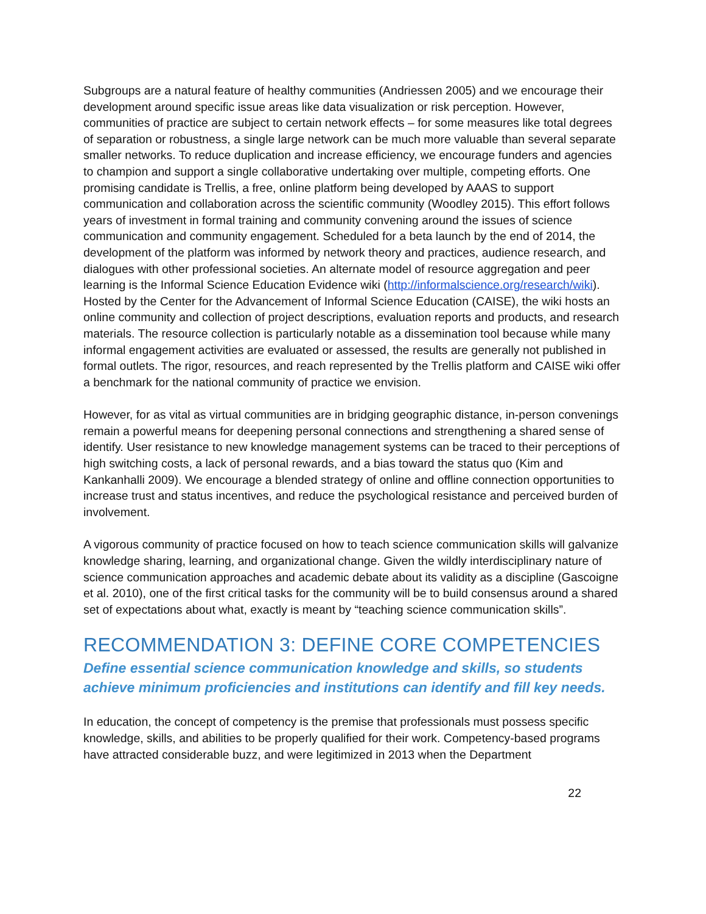Subgroups are a natural feature of healthy communities (Andriessen 2005) and we encourage their development around specific issue areas like data visualization or risk perception. However, communities of practice are subject to certain network effects – for some measures like total degrees of separation or robustness, a single large network can be much more valuable than several separate smaller networks. To reduce duplication and increase efficiency, we encourage funders and agencies to champion and support a single collaborative undertaking over multiple, competing efforts. One promising candidate is Trellis, a free, online platform being developed by AAAS to support communication and collaboration across the scientific community (Woodley 2015). This effort follows years of investment in formal training and community convening around the issues of science communication and community engagement. Scheduled for a beta launch by the end of 2014, the development of the platform was informed by network theory and practices, audience research, and dialogues with other professional societies. An alternate model of resource aggregation and peer learning is the Informal Science Education Evidence wiki (http://informalscience.org/research/wiki). Hosted by the Center for the Advancement of Informal Science Education (CAISE), the wiki hosts an online community and collection of project descriptions, evaluation reports and products, and research materials. The resource collection is particularly notable as a dissemination tool because while many informal engagement activities are evaluated or assessed, the results are generally not published in formal outlets. The rigor, resources, and reach represented by the Trellis platform and CAISE wiki offer a benchmark for the national community of practice we envision.
However, for as vital as virtual communities are in bridging geographic distance, in-person convenings remain a powerful means for deepening personal connections and strengthening a shared sense of identify. User resistance to new knowledge management systems can be traced to their perceptions of high switching costs, a lack of personal rewards, and a bias toward the status quo (Kim and Kankanhalli 2009). We encourage a blended strategy of online and offline connection opportunities to increase trust and status incentives, and reduce the psychological resistance and perceived burden of involvement.
A vigorous community of practice focused on how to teach science communication skills will galvanize knowledge sharing, learning, and organizational change. Given the wildly interdisciplinary nature of science communication approaches and academic debate about its validity as a discipline (Gascoigne et al. 2010), one of the first critical tasks for the community will be to build consensus around a shared set of expectations about what, exactly is meant by “teaching science communication skills”.
RECOMMENDATION 3: DEFINE CORE COMPETENCIES
Define essential science communication knowledge and skills, so students achieve minimum proficiencies and institutions can identify and fill key needs.
In education, the concept of competency is the premise that professionals must possess specific knowledge, skills, and abilities to be properly qualified for their work. Competency-based programs have attracted considerable buzz, and were legitimized in 2013 when the Department
22